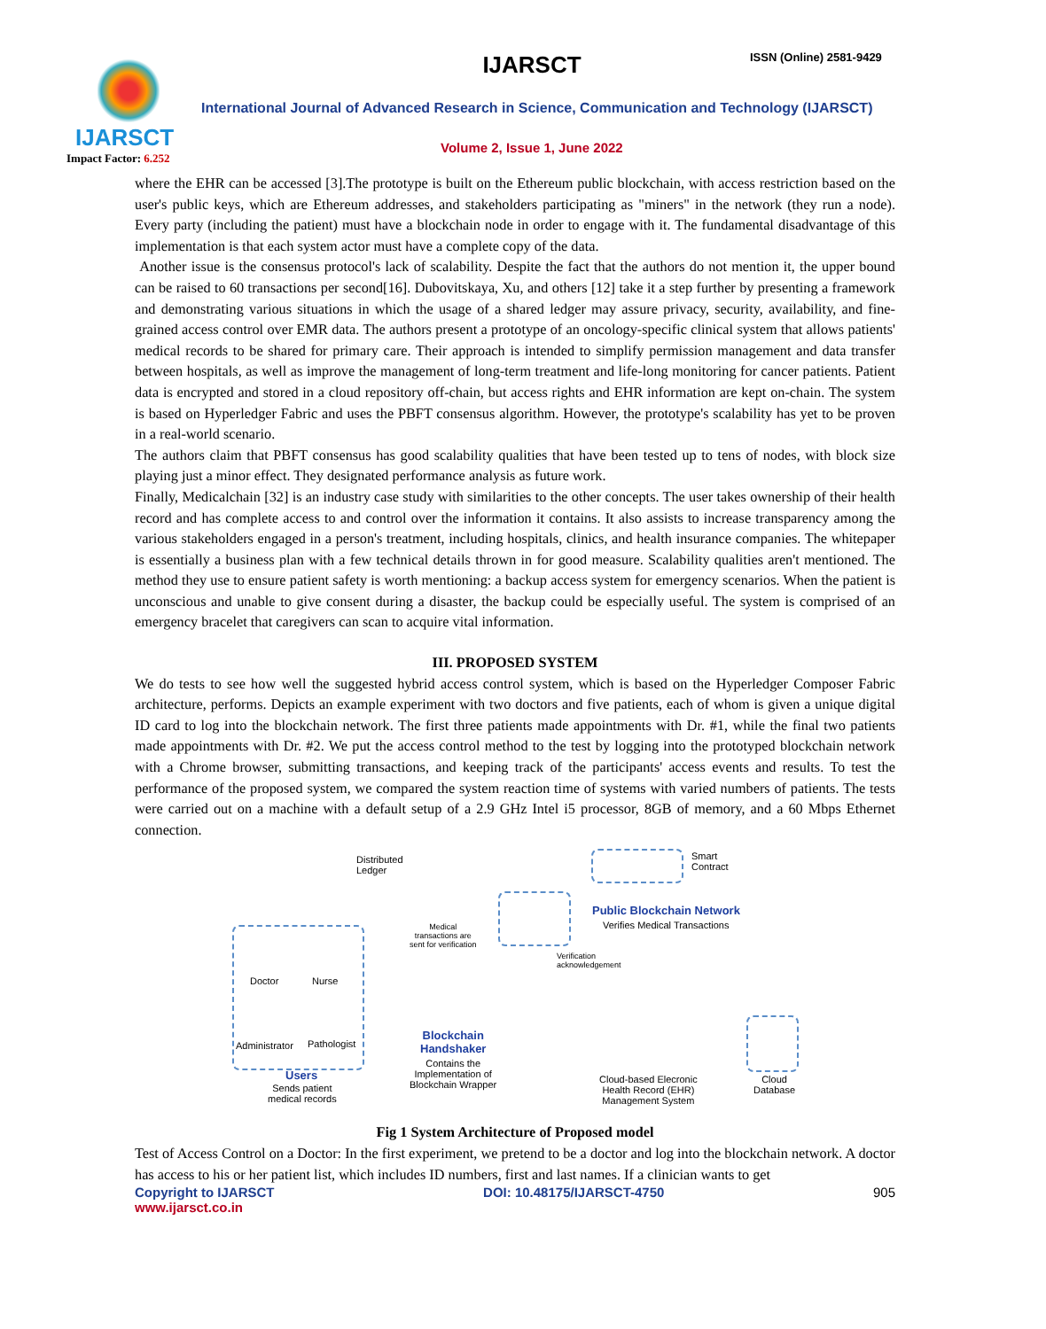IJARSCT
Impact Factor: 6.252
IJARSCT ISSN (Online) 2581-9429
International Journal of Advanced Research in Science, Communication and Technology (IJARSCT)
Volume 2, Issue 1, June 2022
where the EHR can be accessed [3].The prototype is built on the Ethereum public blockchain, with access restriction based on the user's public keys, which are Ethereum addresses, and stakeholders participating as "miners" in the network (they run a node). Every party (including the patient) must have a blockchain node in order to engage with it. The fundamental disadvantage of this implementation is that each system actor must have a complete copy of the data.
Another issue is the consensus protocol's lack of scalability. Despite the fact that the authors do not mention it, the upper bound can be raised to 60 transactions per second[16]. Dubovitskaya, Xu, and others [12] take it a step further by presenting a framework and demonstrating various situations in which the usage of a shared ledger may assure privacy, security, availability, and fine-grained access control over EMR data. The authors present a prototype of an oncology-specific clinical system that allows patients' medical records to be shared for primary care. Their approach is intended to simplify permission management and data transfer between hospitals, as well as improve the management of long-term treatment and life-long monitoring for cancer patients. Patient data is encrypted and stored in a cloud repository off-chain, but access rights and EHR information are kept on-chain. The system is based on Hyperledger Fabric and uses the PBFT consensus algorithm. However, the prototype's scalability has yet to be proven in a real-world scenario.
The authors claim that PBFT consensus has good scalability qualities that have been tested up to tens of nodes, with block size playing just a minor effect. They designated performance analysis as future work.
Finally, Medicalchain [32] is an industry case study with similarities to the other concepts. The user takes ownership of their health record and has complete access to and control over the information it contains. It also assists to increase transparency among the various stakeholders engaged in a person's treatment, including hospitals, clinics, and health insurance companies. The whitepaper is essentially a business plan with a few technical details thrown in for good measure. Scalability qualities aren't mentioned. The method they use to ensure patient safety is worth mentioning: a backup access system for emergency scenarios. When the patient is unconscious and unable to give consent during a disaster, the backup could be especially useful. The system is comprised of an emergency bracelet that caregivers can scan to acquire vital information.
III. PROPOSED SYSTEM
We do tests to see how well the suggested hybrid access control system, which is based on the Hyperledger Composer Fabric architecture, performs. Depicts an example experiment with two doctors and five patients, each of whom is given a unique digital ID card to log into the blockchain network. The first three patients made appointments with Dr. #1, while the final two patients made appointments with Dr. #2. We put the access control method to the test by logging into the prototyped blockchain network with a Chrome browser, submitting transactions, and keeping track of the participants' access events and results. To test the performance of the proposed system, we compared the system reaction time of systems with varied numbers of patients. The tests were carried out on a machine with a default setup of a 2.9 GHz Intel i5 processor, 8GB of memory, and a 60 Mbps Ethernet connection.
Distributed
Ledger
Smart
Contract
Public Blockchain Network
Verifies Medical Transactions
Medical
transactions are
sent for verification
Verification
acknowledgement
Doctor Nurse
Administrator Pathologist
Users
Sends patient
medical records
Blockchain
Handshaker
Contains the
Implementation of
Blockchain Wrapper
Cloud-based Elecronic
Health Record (EHR)
Management System
Cloud
Database
Fig 1 System Architecture of Proposed model
Test of Access Control on a Doctor: In the first experiment, we pretend to be a doctor and log into the blockchain network. A doctor has access to his or her patient list, which includes ID numbers, first and last names. If a clinician wants to get
Copyright to IJARSCT DOI: 10.48175/IJARSCT-4750 905
www.ijarsct.co.in